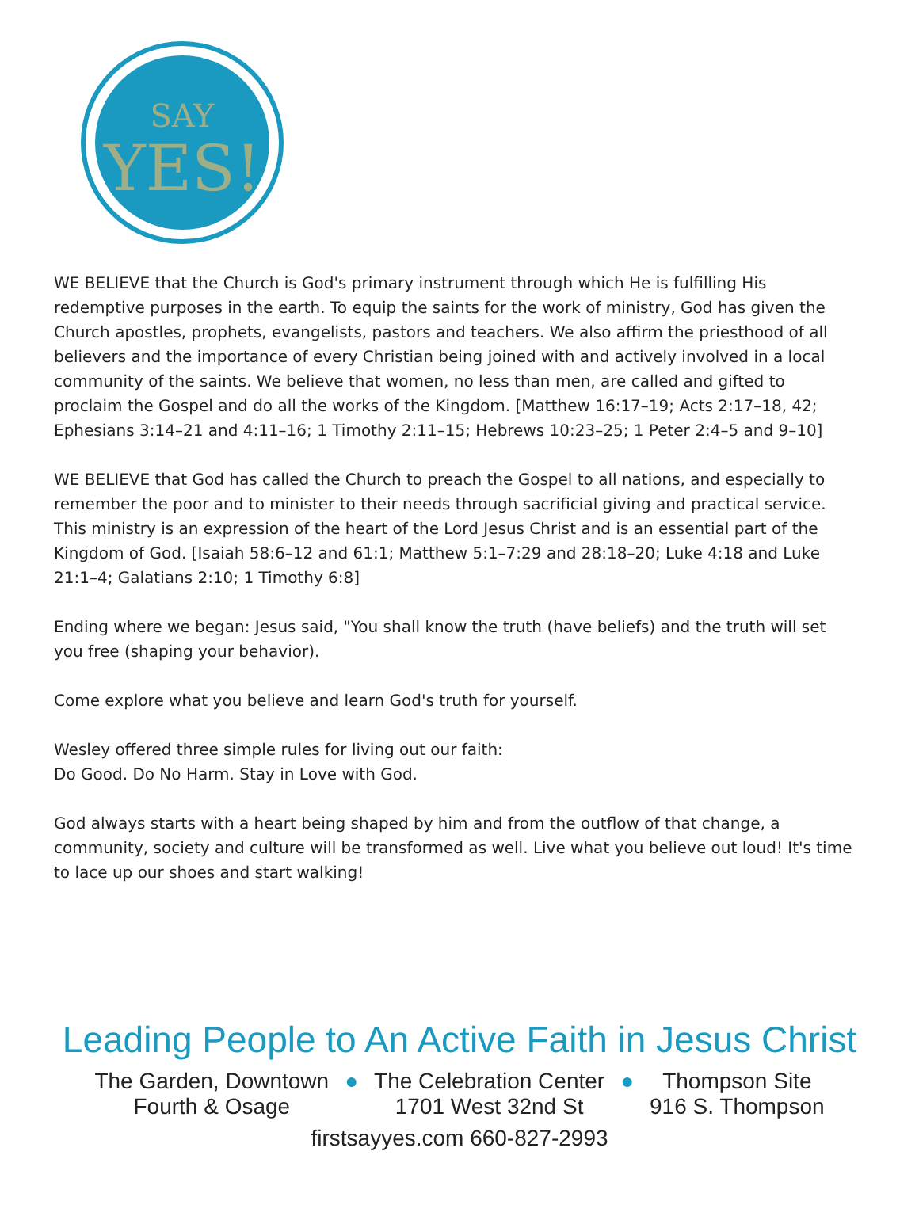SAY
YES!
WE BELIEVE that the Church is God's primary instrument through which He is fulfilling His redemptive purposes in the earth. To equip the saints for the work of ministry, God has given the Church apostles, prophets, evangelists, pastors and teachers. We also affirm the priesthood of all believers and the importance of every Christian being joined with and actively involved in a local community of the saints. We believe that women, no less than men, are called and gifted to proclaim the Gospel and do all the works of the Kingdom. [Matthew 16:17–19; Acts 2:17–18, 42; Ephesians 3:14–21 and 4:11–16; 1 Timothy 2:11–15; Hebrews 10:23–25; 1 Peter 2:4–5 and 9–10]
WE BELIEVE that God has called the Church to preach the Gospel to all nations, and especially to remember the poor and to minister to their needs through sacrificial giving and practical service. This ministry is an expression of the heart of the Lord Jesus Christ and is an essential part of the Kingdom of God. [Isaiah 58:6–12 and 61:1; Matthew 5:1–7:29 and 28:18–20; Luke 4:18 and Luke 21:1–4; Galatians 2:10; 1 Timothy 6:8]
Ending where we began: Jesus said, "You shall know the truth (have beliefs) and the truth will set you free (shaping your behavior).
Come explore what you believe and learn God's truth for yourself.
Wesley offered three simple rules for living out our faith:
Do Good. Do No Harm. Stay in Love with God.
God always starts with a heart being shaped by him and from the outflow of that change, a community, society and culture will be transformed as well. Live what you believe out loud! It's time to lace up our shoes and start walking!
Leading People to An Active Faith in Jesus Christ
The Garden, Downtown
Fourth & Osage
● The Celebration Center
1701 West 32nd St
● Thompson Site
916 S. Thompson
firstsayyes.com 660-827-2993